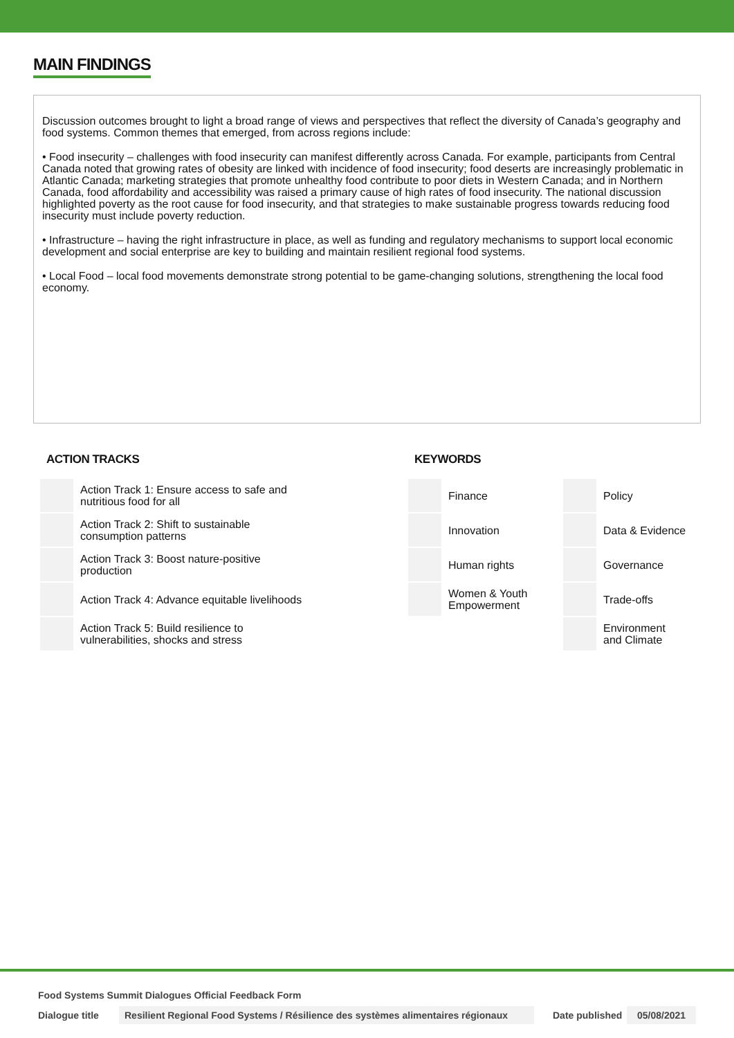MAIN FINDINGS
Discussion outcomes brought to light a broad range of views and perspectives that reflect the diversity of Canada’s geography and food systems. Common themes that emerged, from across regions include:
• Food insecurity – challenges with food insecurity can manifest differently across Canada. For example, participants from Central Canada noted that growing rates of obesity are linked with incidence of food insecurity; food deserts are increasingly problematic in Atlantic Canada; marketing strategies that promote unhealthy food contribute to poor diets in Western Canada; and in Northern Canada, food affordability and accessibility was raised a primary cause of high rates of food insecurity. The national discussion highlighted poverty as the root cause for food insecurity, and that strategies to make sustainable progress towards reducing food insecurity must include poverty reduction.
• Infrastructure – having the right infrastructure in place, as well as funding and regulatory mechanisms to support local economic development and social enterprise are key to building and maintain resilient regional food systems.
• Local Food – local food movements demonstrate strong potential to be game-changing solutions, strengthening the local food economy.
ACTION TRACKS
| | Action Track 1: Ensure access to safe and nutritious food for all |
| | Action Track 2: Shift to sustainable consumption patterns |
| | Action Track 3: Boost nature-positive production |
| | Action Track 4: Advance equitable livelihoods |
| | Action Track 5: Build resilience to vulnerabilities, shocks and stress |
KEYWORDS
| | Finance | | Policy |
| | Innovation | | Data & Evidence |
| | Human rights | | Governance |
| | Women & Youth Empowerment | | Trade-offs |
| | | | Environment and Climate |
Food Systems Summit Dialogues Official Feedback Form
Dialogue title Resilient Regional Food Systems / Résilience des systèmes alimentaires régionaux Date published 05/08/2021